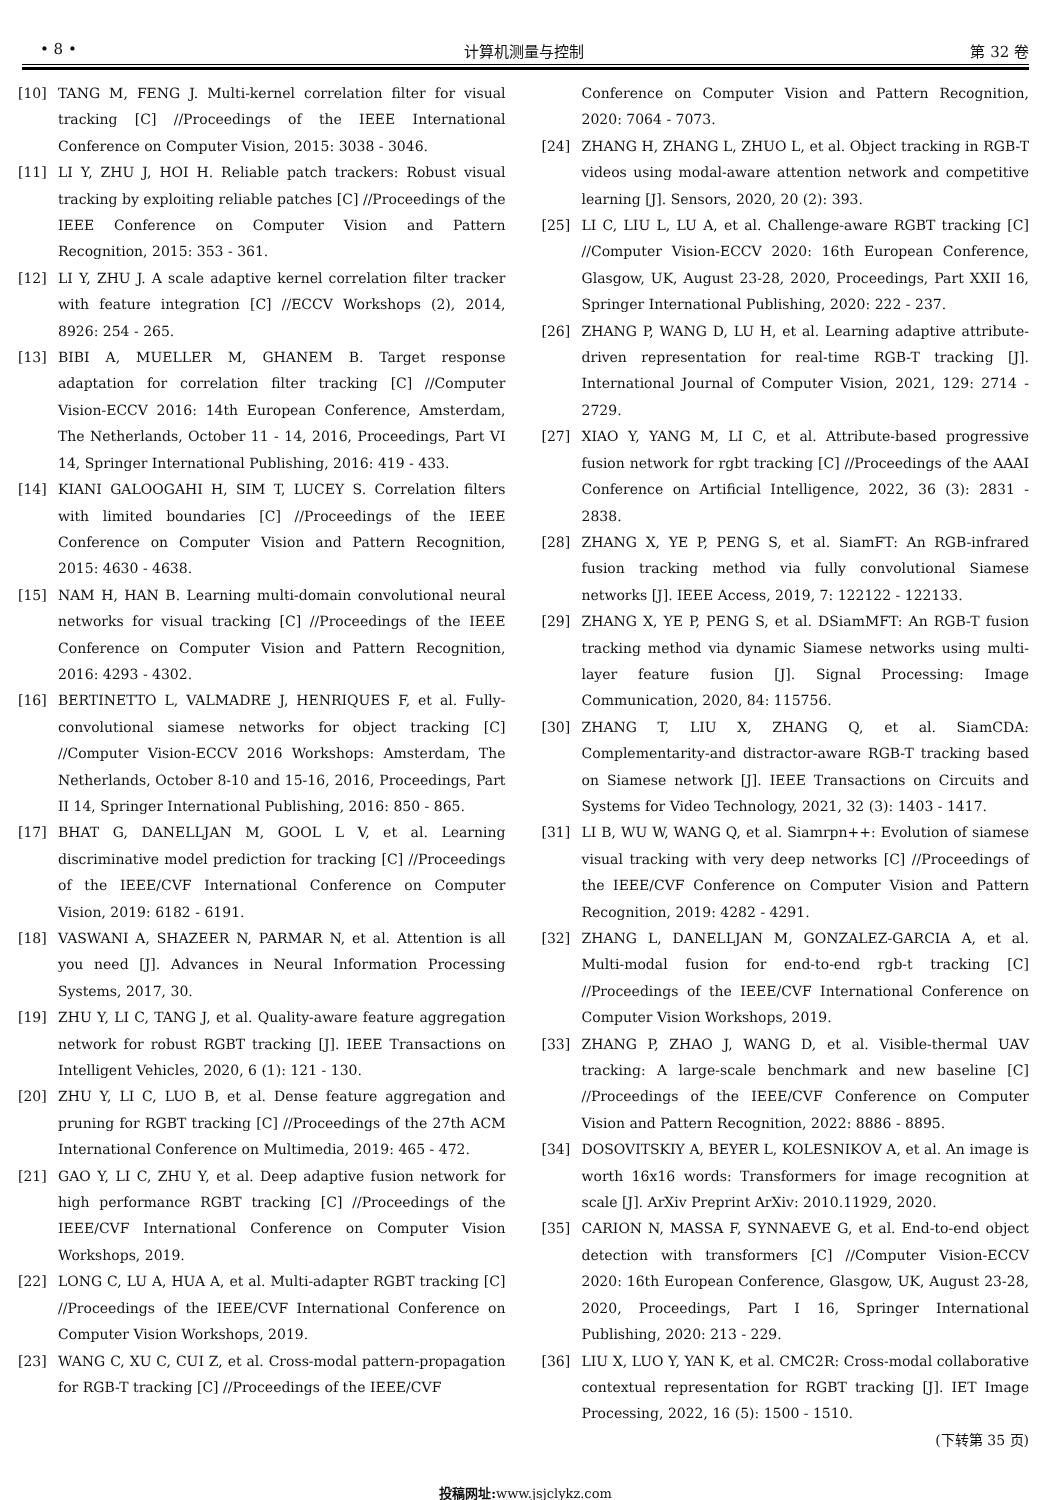• 8 • 计算机测量与控制 第 32 卷
[10] TANG M, FENG J. Multi-kernel correlation filter for visual tracking [C] //Proceedings of the IEEE International Conference on Computer Vision, 2015: 3038 - 3046.
[11] LI Y, ZHU J, HOI H. Reliable patch trackers: Robust visual tracking by exploiting reliable patches [C] //Proceedings of the IEEE Conference on Computer Vision and Pattern Recognition, 2015: 353 - 361.
[12] LI Y, ZHU J. A scale adaptive kernel correlation filter tracker with feature integration [C] //ECCV Workshops (2), 2014, 8926: 254 - 265.
[13] BIBI A, MUELLER M, GHANEM B. Target response adaptation for correlation filter tracking [C] //Computer Vision-ECCV 2016: 14th European Conference, Amsterdam, The Netherlands, October 11 - 14, 2016, Proceedings, Part VI 14, Springer International Publishing, 2016: 419 - 433.
[14] KIANI GALOOGAHI H, SIM T, LUCEY S. Correlation filters with limited boundaries [C] //Proceedings of the IEEE Conference on Computer Vision and Pattern Recognition, 2015: 4630 - 4638.
[15] NAM H, HAN B. Learning multi-domain convolutional neural networks for visual tracking [C] //Proceedings of the IEEE Conference on Computer Vision and Pattern Recognition, 2016: 4293 - 4302.
[16] BERTINETTO L, VALMADRE J, HENRIQUES F, et al. Fully-convolutional siamese networks for object tracking [C] //Computer Vision-ECCV 2016 Workshops: Amsterdam, The Netherlands, October 8-10 and 15-16, 2016, Proceedings, Part II 14, Springer International Publishing, 2016: 850 - 865.
[17] BHAT G, DANELLJAN M, GOOL L V, et al. Learning discriminative model prediction for tracking [C] //Proceedings of the IEEE/CVF International Conference on Computer Vision, 2019: 6182 - 6191.
[18] VASWANI A, SHAZEER N, PARMAR N, et al. Attention is all you need [J]. Advances in Neural Information Processing Systems, 2017, 30.
[19] ZHU Y, LI C, TANG J, et al. Quality-aware feature aggregation network for robust RGBT tracking [J]. IEEE Transactions on Intelligent Vehicles, 2020, 6 (1): 121 - 130.
[20] ZHU Y, LI C, LUO B, et al. Dense feature aggregation and pruning for RGBT tracking [C] //Proceedings of the 27th ACM International Conference on Multimedia, 2019: 465 - 472.
[21] GAO Y, LI C, ZHU Y, et al. Deep adaptive fusion network for high performance RGBT tracking [C] //Proceedings of the IEEE/CVF International Conference on Computer Vision Workshops, 2019.
[22] LONG C, LU A, HUA A, et al. Multi-adapter RGBT tracking [C] //Proceedings of the IEEE/CVF International Conference on Computer Vision Workshops, 2019.
[23] WANG C, XU C, CUI Z, et al. Cross-modal pattern-propagation for RGB-T tracking [C] //Proceedings of the IEEE/CVF
Conference on Computer Vision and Pattern Recognition, 2020: 7064 - 7073.
[24] ZHANG H, ZHANG L, ZHUO L, et al. Object tracking in RGB-T videos using modal-aware attention network and competitive learning [J]. Sensors, 2020, 20 (2): 393.
[25] LI C, LIU L, LU A, et al. Challenge-aware RGBT tracking [C] //Computer Vision-ECCV 2020: 16th European Conference, Glasgow, UK, August 23-28, 2020, Proceedings, Part XXII 16, Springer International Publishing, 2020: 222 - 237.
[26] ZHANG P, WANG D, LU H, et al. Learning adaptive attribute-driven representation for real-time RGB-T tracking [J]. International Journal of Computer Vision, 2021, 129: 2714 - 2729.
[27] XIAO Y, YANG M, LI C, et al. Attribute-based progressive fusion network for rgbt tracking [C] //Proceedings of the AAAI Conference on Artificial Intelligence, 2022, 36 (3): 2831 - 2838.
[28] ZHANG X, YE P, PENG S, et al. SiamFT: An RGB-infrared fusion tracking method via fully convolutional Siamese networks [J]. IEEE Access, 2019, 7: 122122 - 122133.
[29] ZHANG X, YE P, PENG S, et al. DSiamMFT: An RGB-T fusion tracking method via dynamic Siamese networks using multi-layer feature fusion [J]. Signal Processing: Image Communication, 2020, 84: 115756.
[30] ZHANG T, LIU X, ZHANG Q, et al. SiamCDA: Complementarity-and distractor-aware RGB-T tracking based on Siamese network [J]. IEEE Transactions on Circuits and Systems for Video Technology, 2021, 32 (3): 1403 - 1417.
[31] LI B, WU W, WANG Q, et al. Siamrpn++: Evolution of siamese visual tracking with very deep networks [C] //Proceedings of the IEEE/CVF Conference on Computer Vision and Pattern Recognition, 2019: 4282 - 4291.
[32] ZHANG L, DANELLJAN M, GONZALEZ-GARCIA A, et al. Multi-modal fusion for end-to-end rgb-t tracking [C] //Proceedings of the IEEE/CVF International Conference on Computer Vision Workshops, 2019.
[33] ZHANG P, ZHAO J, WANG D, et al. Visible-thermal UAV tracking: A large-scale benchmark and new baseline [C] //Proceedings of the IEEE/CVF Conference on Computer Vision and Pattern Recognition, 2022: 8886 - 8895.
[34] DOSOVITSKIY A, BEYER L, KOLESNIKOV A, et al. An image is worth 16x16 words: Transformers for image recognition at scale [J]. ArXiv Preprint ArXiv: 2010.11929, 2020.
[35] CARION N, MASSA F, SYNNAEVE G, et al. End-to-end object detection with transformers [C] //Computer Vision-ECCV 2020: 16th European Conference, Glasgow, UK, August 23-28, 2020, Proceedings, Part I 16, Springer International Publishing, 2020: 213 - 229.
[36] LIU X, LUO Y, YAN K, et al. CMC2R: Cross-modal collaborative contextual representation for RGBT tracking [J]. IET Image Processing, 2022, 16 (5): 1500 - 1510.
(下转第 35 页)
投稿网址: www.jsjclykz.com